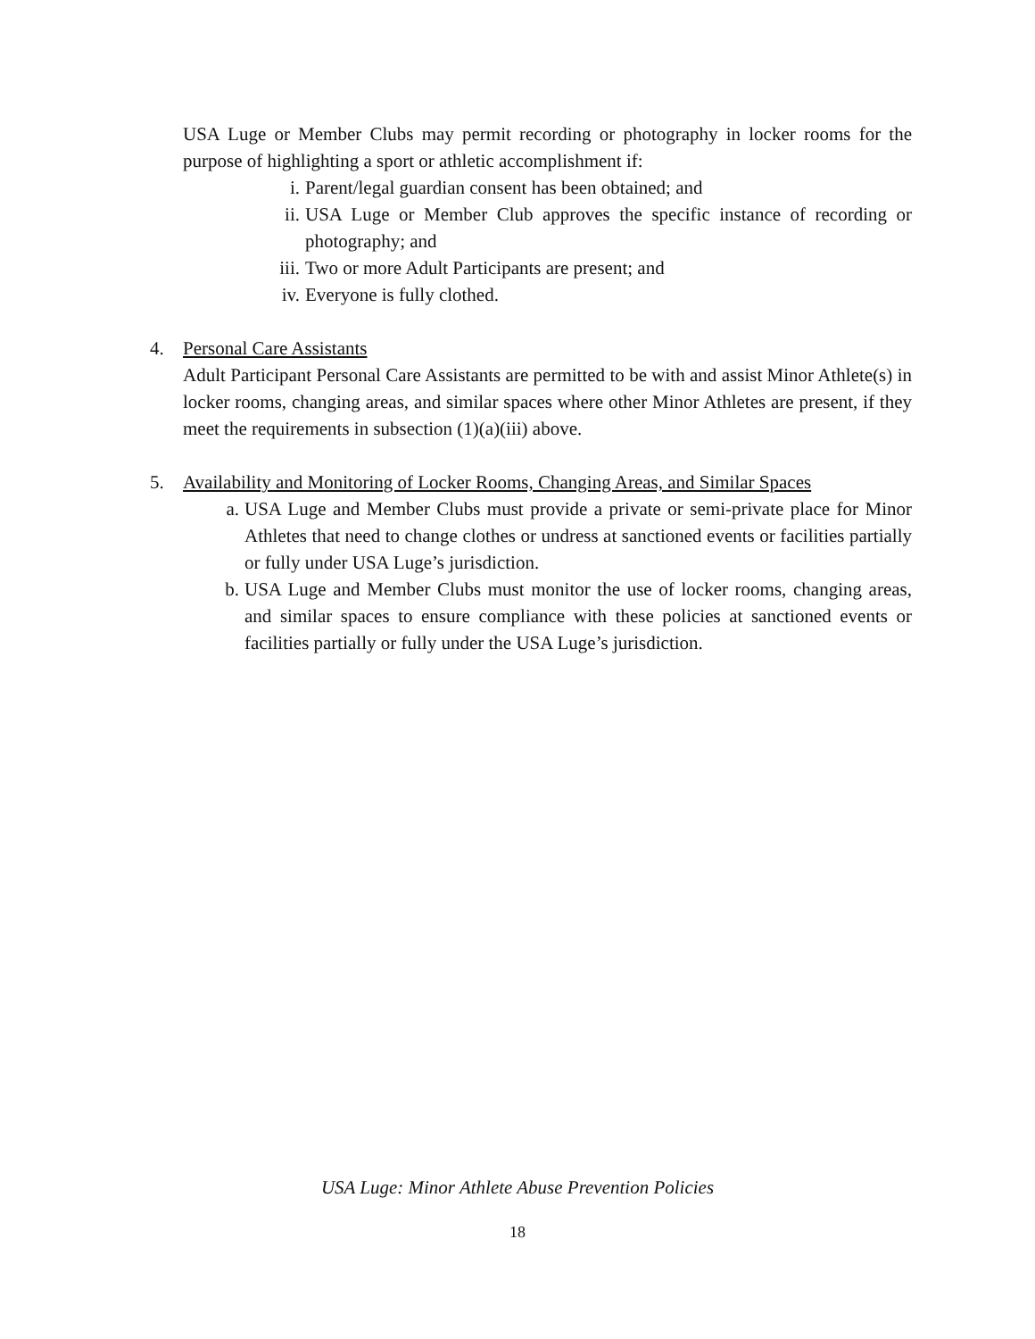USA Luge or Member Clubs may permit recording or photography in locker rooms for the purpose of highlighting a sport or athletic accomplishment if:
i. Parent/legal guardian consent has been obtained; and
ii. USA Luge or Member Club approves the specific instance of recording or photography; and
iii. Two or more Adult Participants are present; and
iv. Everyone is fully clothed.
4. Personal Care Assistants
Adult Participant Personal Care Assistants are permitted to be with and assist Minor Athlete(s) in locker rooms, changing areas, and similar spaces where other Minor Athletes are present, if they meet the requirements in subsection (1)(a)(iii) above.
5. Availability and Monitoring of Locker Rooms, Changing Areas, and Similar Spaces
a. USA Luge and Member Clubs must provide a private or semi-private place for Minor Athletes that need to change clothes or undress at sanctioned events or facilities partially or fully under USA Luge’s jurisdiction.
b. USA Luge and Member Clubs must monitor the use of locker rooms, changing areas, and similar spaces to ensure compliance with these policies at sanctioned events or facilities partially or fully under the USA Luge’s jurisdiction.
USA Luge: Minor Athlete Abuse Prevention Policies
18